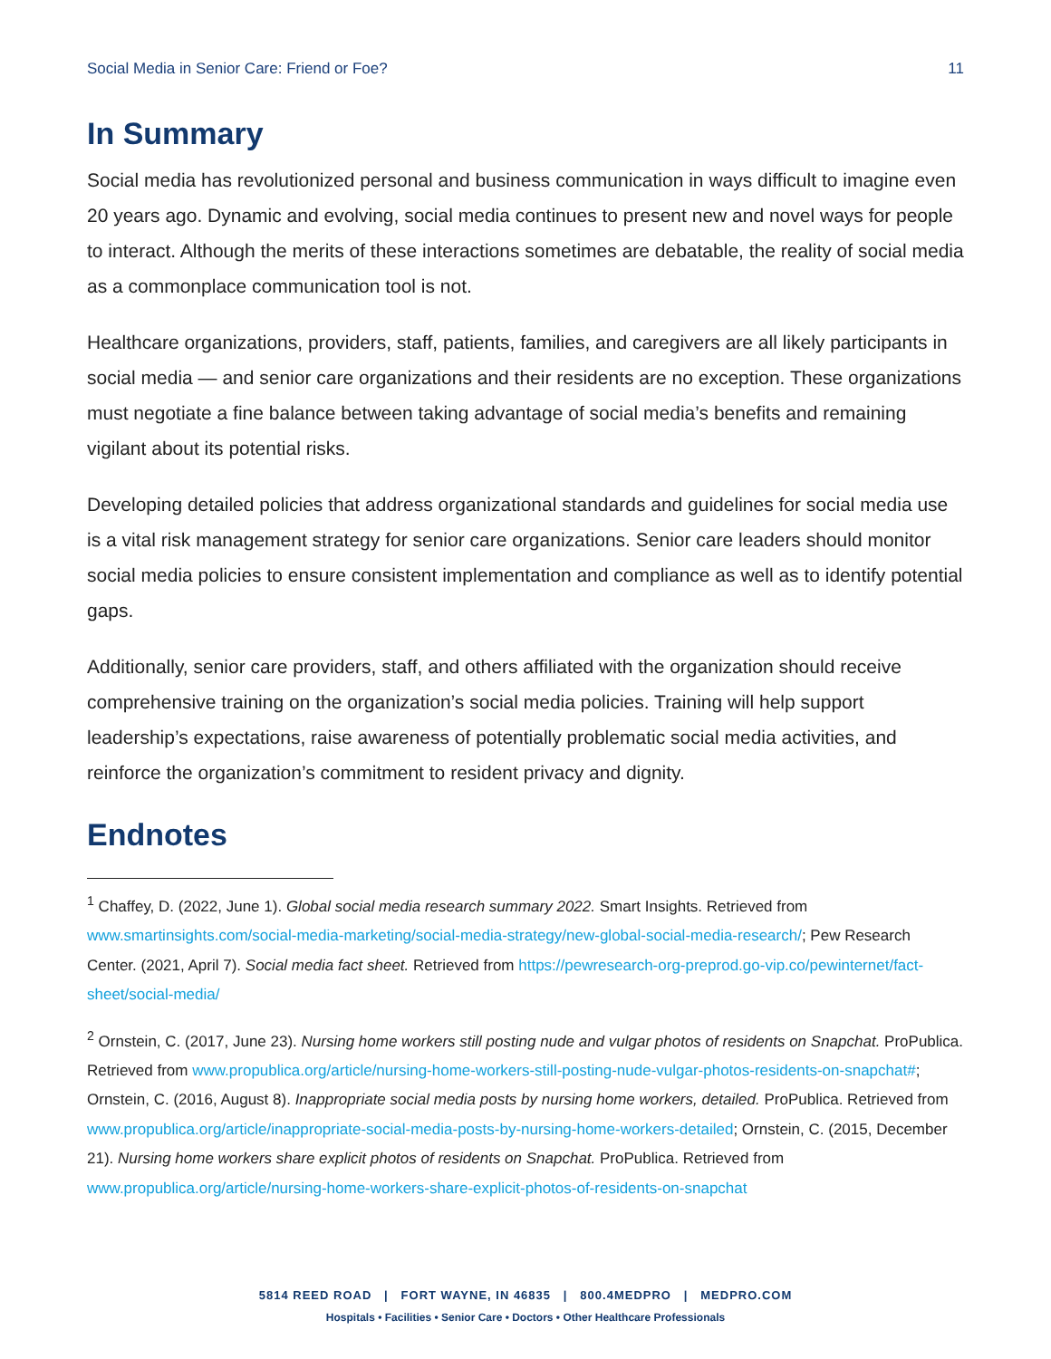Social Media in Senior Care: Friend or Foe? 11
In Summary
Social media has revolutionized personal and business communication in ways difficult to imagine even 20 years ago. Dynamic and evolving, social media continues to present new and novel ways for people to interact. Although the merits of these interactions sometimes are debatable, the reality of social media as a commonplace communication tool is not.
Healthcare organizations, providers, staff, patients, families, and caregivers are all likely participants in social media — and senior care organizations and their residents are no exception. These organizations must negotiate a fine balance between taking advantage of social media’s benefits and remaining vigilant about its potential risks.
Developing detailed policies that address organizational standards and guidelines for social media use is a vital risk management strategy for senior care organizations. Senior care leaders should monitor social media policies to ensure consistent implementation and compliance as well as to identify potential gaps.
Additionally, senior care providers, staff, and others affiliated with the organization should receive comprehensive training on the organization’s social media policies. Training will help support leadership’s expectations, raise awareness of potentially problematic social media activities, and reinforce the organization’s commitment to resident privacy and dignity.
Endnotes
<sup>1</sup> Chaffey, D. (2022, June 1). Global social media research summary 2022. Smart Insights. Retrieved from www.smartinsights.com/social-media-marketing/social-media-strategy/new-global-social-media-research/; Pew Research Center. (2021, April 7). Social media fact sheet. Retrieved from https://pewresearch-org-preprod.go-vip.co/pewinternet/fact-sheet/social-media/
<sup>2</sup> Ornstein, C. (2017, June 23). Nursing home workers still posting nude and vulgar photos of residents on Snapchat. ProPublica. Retrieved from www.propublica.org/article/nursing-home-workers-still-posting-nude-vulgar-photos-residents-on-snapchat#; Ornstein, C. (2016, August 8). Inappropriate social media posts by nursing home workers, detailed. ProPublica. Retrieved from www.propublica.org/article/inappropriate-social-media-posts-by-nursing-home-workers-detailed; Ornstein, C. (2015, December 21). Nursing home workers share explicit photos of residents on Snapchat. ProPublica. Retrieved from www.propublica.org/article/nursing-home-workers-share-explicit-photos-of-residents-on-snapchat
5814 REED ROAD | FORT WAYNE, IN 46835 | 800.4MEDPRO | MEDPRO.COM
Hospitals • Facilities • Senior Care • Doctors • Other Healthcare Professionals